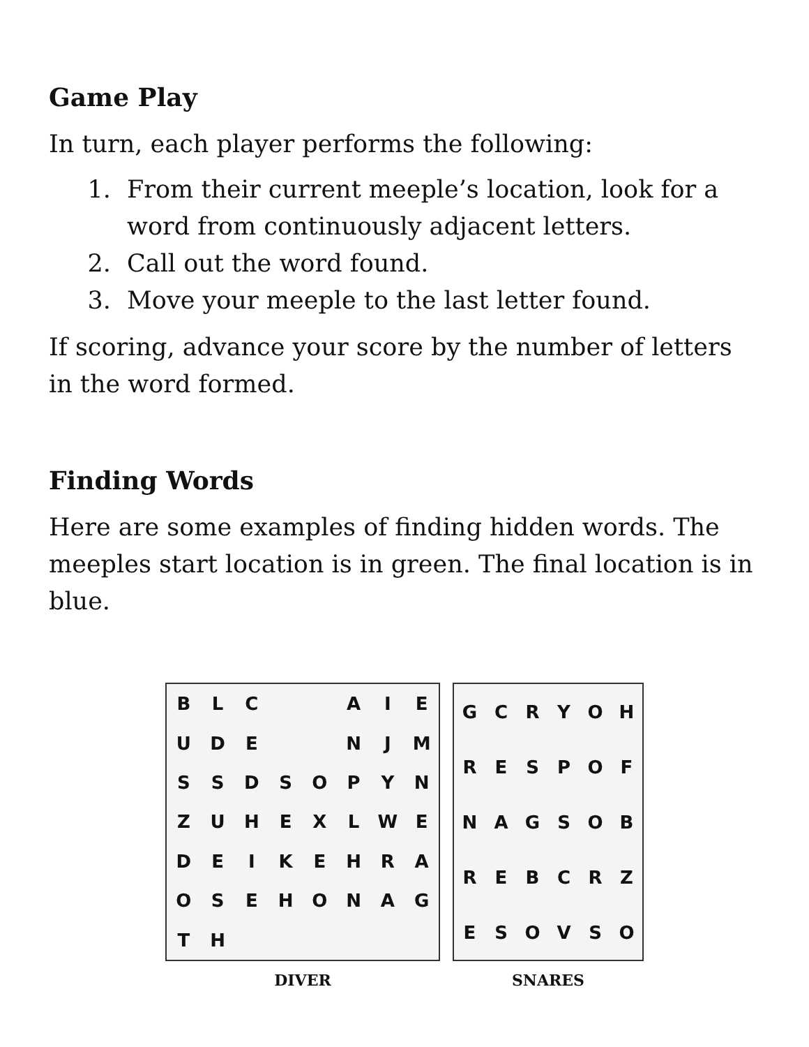Game Play
In turn, each player performs the following:
1. From their current meeple’s location, look for a word from continuously adjacent letters.
2. Call out the word found.
3. Move your meeple to the last letter found.
If scoring, advance your score by the number of letters in the word formed.
Finding Words
Here are some examples of finding hidden words. The meeples start location is in green. The final location is in blue.
BLC AIEUDE NJMSSDSOPYNZUHEXLWEDEIKEHRAOSEHONAGTH
DIVER
GCRYOHRESPOFNAGSOBREBCRZESOVSO
SNARES